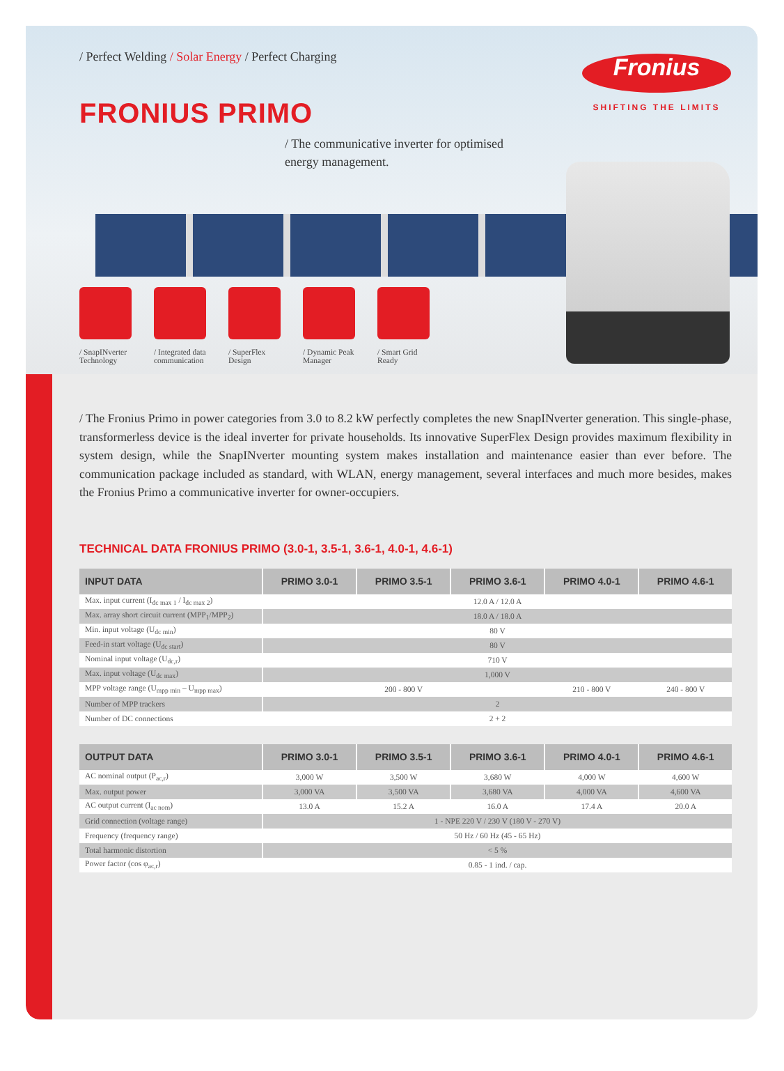/ Perfect Welding / Solar Energy / Perfect Charging
FRONIUS PRIMO
/ The communicative inverter for optimised
energy management.
Fronius
SHIFTING THE LIMITS
/ SnapINverter Technology
/ Integrated data communication
/ SuperFlex Design
/ Dynamic Peak Manager
/ Smart Grid Ready
/ The Fronius Primo in power categories from 3.0 to 8.2 kW perfectly completes the new SnapINverter generation. This single-phase, transformerless device is the ideal inverter for private households. Its innovative SuperFlex Design provides maximum flexibility in system design, while the SnapINverter mounting system makes installation and maintenance easier than ever before. The communication package included as standard, with WLAN, energy management, several interfaces and much more besides, makes the Fronius Primo a communicative inverter for owner-occupiers.
TECHNICAL DATA FRONIUS PRIMO (3.0-1, 3.5-1, 3.6-1, 4.0-1, 4.6-1)
| INPUT DATA | PRIMO 3.0-1 | PRIMO 3.5-1 | PRIMO 3.6-1 | PRIMO 4.0-1 | PRIMO 4.6-1 |
| --- | --- | --- | --- | --- | --- |
| Max. input current (I<sub>dc max 1</sub> / I<sub>dc max 2</sub>) | 12.0 A / 12.0 A | | | | |
| Max. array short circuit current (MPP<sub>1</sub>/MPP<sub>2</sub>) | 18.0 A / 18.0 A | | | | |
| Min. input voltage (U<sub>dc min</sub>) | 80 V | | | | |
| Feed-in start voltage (U<sub>dc start</sub>) | 80 V | | | | |
| Nominal input voltage (U<sub>dc,r</sub>) | 710 V | | | | |
| Max. input voltage (U<sub>dc max</sub>) | 1,000 V | | | | |
| MPP voltage range (U<sub>mpp min</sub> – U<sub>mpp max</sub>) | 200 - 800 V | | | 210 - 800 V | 240 - 800 V |
| Number of MPP trackers | 2 | | | | |
| Number of DC connections | 2 + 2 | | | | |
| OUTPUT DATA | PRIMO 3.0-1 | PRIMO 3.5-1 | PRIMO 3.6-1 | PRIMO 4.0-1 | PRIMO 4.6-1 |
| --- | --- | --- | --- | --- | --- |
| AC nominal output (P<sub>ac,r</sub>) | 3,000 W | 3,500 W | 3,680 W | 4,000 W | 4,600 W |
| Max. output power | 3,000 VA | 3,500 VA | 3,680 VA | 4,000 VA | 4,600 VA |
| AC output current (I<sub>ac nom</sub>) | 13.0 A | 15.2 A | 16.0 A | 17.4 A | 20.0 A |
| Grid connection (voltage range) | 1 - NPE 220 V / 230 V (180 V - 270 V) | | | | |
| Frequency (frequency range) | 50 Hz / 60 Hz (45 - 65 Hz) | | | | |
| Total harmonic distortion | < 5 % | | | | |
| Power factor (cos φ<sub>ac,r</sub>) | 0.85 - 1 ind. / cap. | | | | |